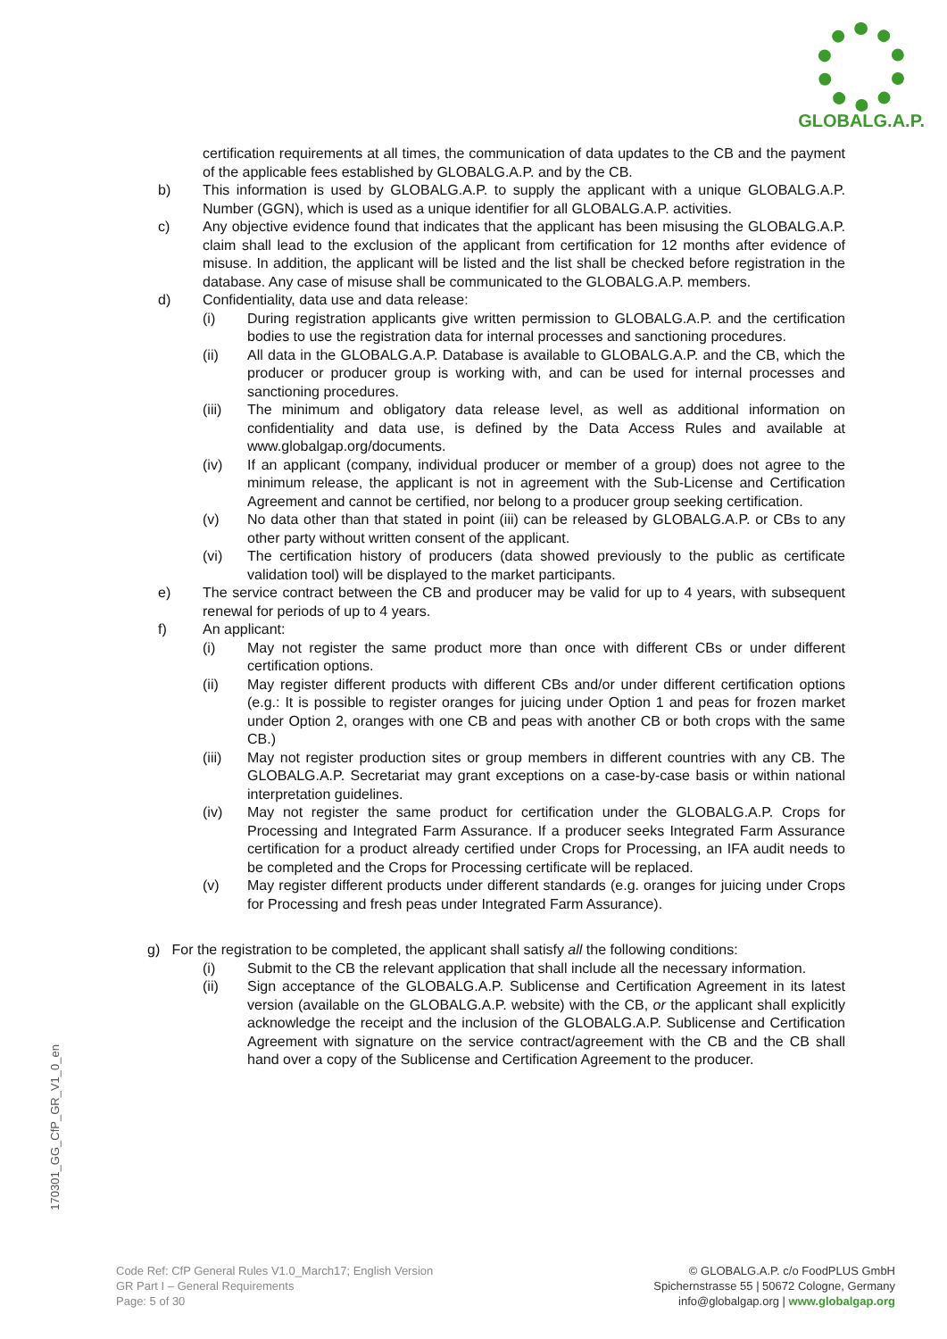GLOBALG.A.P.
certification requirements at all times, the communication of data updates to the CB and the payment of the applicable fees established by GLOBALG.A.P. and by the CB.
b) This information is used by GLOBALG.A.P. to supply the applicant with a unique GLOBALG.A.P. Number (GGN), which is used as a unique identifier for all GLOBALG.A.P. activities.
c) Any objective evidence found that indicates that the applicant has been misusing the GLOBALG.A.P. claim shall lead to the exclusion of the applicant from certification for 12 months after evidence of misuse. In addition, the applicant will be listed and the list shall be checked before registration in the database. Any case of misuse shall be communicated to the GLOBALG.A.P. members.
d) Confidentiality, data use and data release:
(i) During registration applicants give written permission to GLOBALG.A.P. and the certification bodies to use the registration data for internal processes and sanctioning procedures.
(ii) All data in the GLOBALG.A.P. Database is available to GLOBALG.A.P. and the CB, which the producer or producer group is working with, and can be used for internal processes and sanctioning procedures.
(iii) The minimum and obligatory data release level, as well as additional information on confidentiality and data use, is defined by the Data Access Rules and available at www.globalgap.org/documents.
(iv) If an applicant (company, individual producer or member of a group) does not agree to the minimum release, the applicant is not in agreement with the Sub-License and Certification Agreement and cannot be certified, nor belong to a producer group seeking certification.
(v) No data other than that stated in point (iii) can be released by GLOBALG.A.P. or CBs to any other party without written consent of the applicant.
(vi) The certification history of producers (data showed previously to the public as certificate validation tool) will be displayed to the market participants.
e) The service contract between the CB and producer may be valid for up to 4 years, with subsequent renewal for periods of up to 4 years.
f) An applicant:
(i) May not register the same product more than once with different CBs or under different certification options.
(ii) May register different products with different CBs and/or under different certification options (e.g.: It is possible to register oranges for juicing under Option 1 and peas for frozen market under Option 2, oranges with one CB and peas with another CB or both crops with the same CB.)
(iii) May not register production sites or group members in different countries with any CB. The GLOBALG.A.P. Secretariat may grant exceptions on a case-by-case basis or within national interpretation guidelines.
(iv) May not register the same product for certification under the GLOBALG.A.P. Crops for Processing and Integrated Farm Assurance. If a producer seeks Integrated Farm Assurance certification for a product already certified under Crops for Processing, an IFA audit needs to be completed and the Crops for Processing certificate will be replaced.
(v) May register different products under different standards (e.g. oranges for juicing under Crops for Processing and fresh peas under Integrated Farm Assurance).
g) For the registration to be completed, the applicant shall satisfy all the following conditions:
(i) Submit to the CB the relevant application that shall include all the necessary information.
(ii) Sign acceptance of the GLOBALG.A.P. Sublicense and Certification Agreement in its latest version (available on the GLOBALG.A.P. website) with the CB, or the applicant shall explicitly acknowledge the receipt and the inclusion of the GLOBALG.A.P. Sublicense and Certification Agreement with signature on the service contract/agreement with the CB and the CB shall hand over a copy of the Sublicense and Certification Agreement to the producer.
170301_GG_CfP_GR_V1_0_en
Code Ref: CfP General Rules V1.0_March17; English Version
GR Part I – General Requirements
Page: 5 of 30
© GLOBALG.A.P. c/o FoodPLUS GmbH
Spichernstrasse 55 | 50672 Cologne, Germany
info@globalgap.org | www.globalgap.org